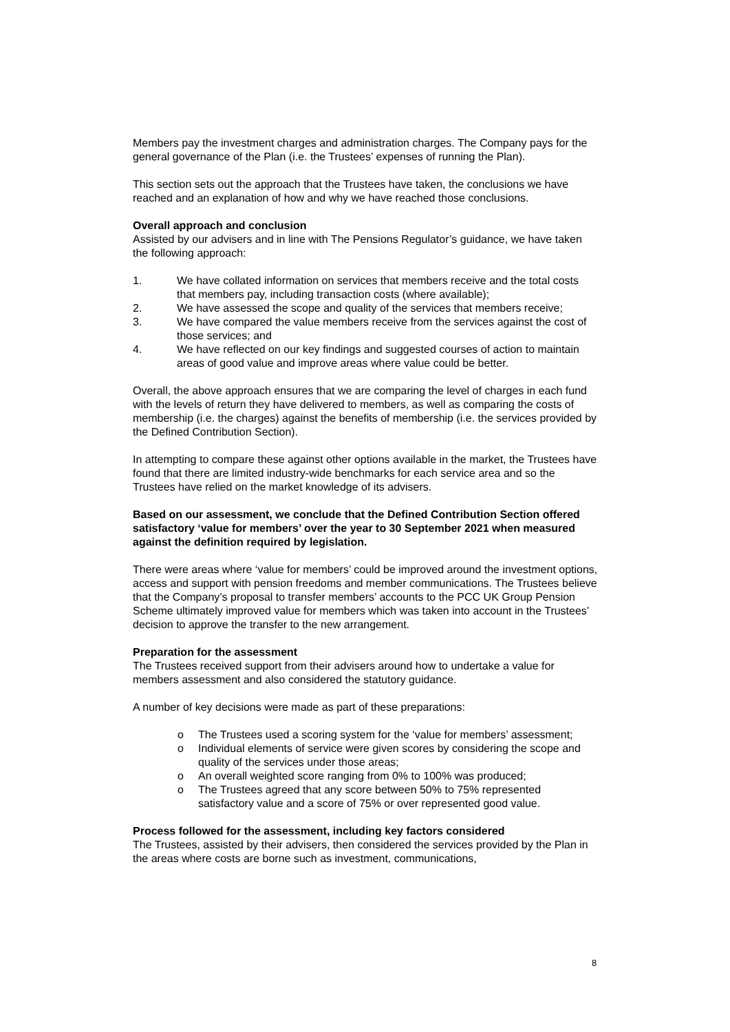Members pay the investment charges and administration charges. The Company pays for the general governance of the Plan (i.e. the Trustees’ expenses of running the Plan).
This section sets out the approach that the Trustees have taken, the conclusions we have reached and an explanation of how and why we have reached those conclusions.
Overall approach and conclusion
Assisted by our advisers and in line with The Pensions Regulator’s guidance, we have taken the following approach:
1. We have collated information on services that members receive and the total costs that members pay, including transaction costs (where available);
2. We have assessed the scope and quality of the services that members receive;
3. We have compared the value members receive from the services against the cost of those services; and
4. We have reflected on our key findings and suggested courses of action to maintain areas of good value and improve areas where value could be better.
Overall, the above approach ensures that we are comparing the level of charges in each fund with the levels of return they have delivered to members, as well as comparing the costs of membership (i.e. the charges) against the benefits of membership (i.e. the services provided by the Defined Contribution Section).
In attempting to compare these against other options available in the market, the Trustees have found that there are limited industry-wide benchmarks for each service area and so the Trustees have relied on the market knowledge of its advisers.
Based on our assessment, we conclude that the Defined Contribution Section offered satisfactory ‘value for members’ over the year to 30 September 2021 when measured against the definition required by legislation.
There were areas where ‘value for members’ could be improved around the investment options, access and support with pension freedoms and member communications. The Trustees believe that the Company’s proposal to transfer members’ accounts to the PCC UK Group Pension Scheme ultimately improved value for members which was taken into account in the Trustees’ decision to approve the transfer to the new arrangement.
Preparation for the assessment
The Trustees received support from their advisers around how to undertake a value for members assessment and also considered the statutory guidance.
A number of key decisions were made as part of these preparations:
o The Trustees used a scoring system for the ‘value for members’ assessment;
o Individual elements of service were given scores by considering the scope and quality of the services under those areas;
o An overall weighted score ranging from 0% to 100% was produced;
o The Trustees agreed that any score between 50% to 75% represented satisfactory value and a score of 75% or over represented good value.
Process followed for the assessment, including key factors considered
The Trustees, assisted by their advisers, then considered the services provided by the Plan in the areas where costs are borne such as investment, communications,
8